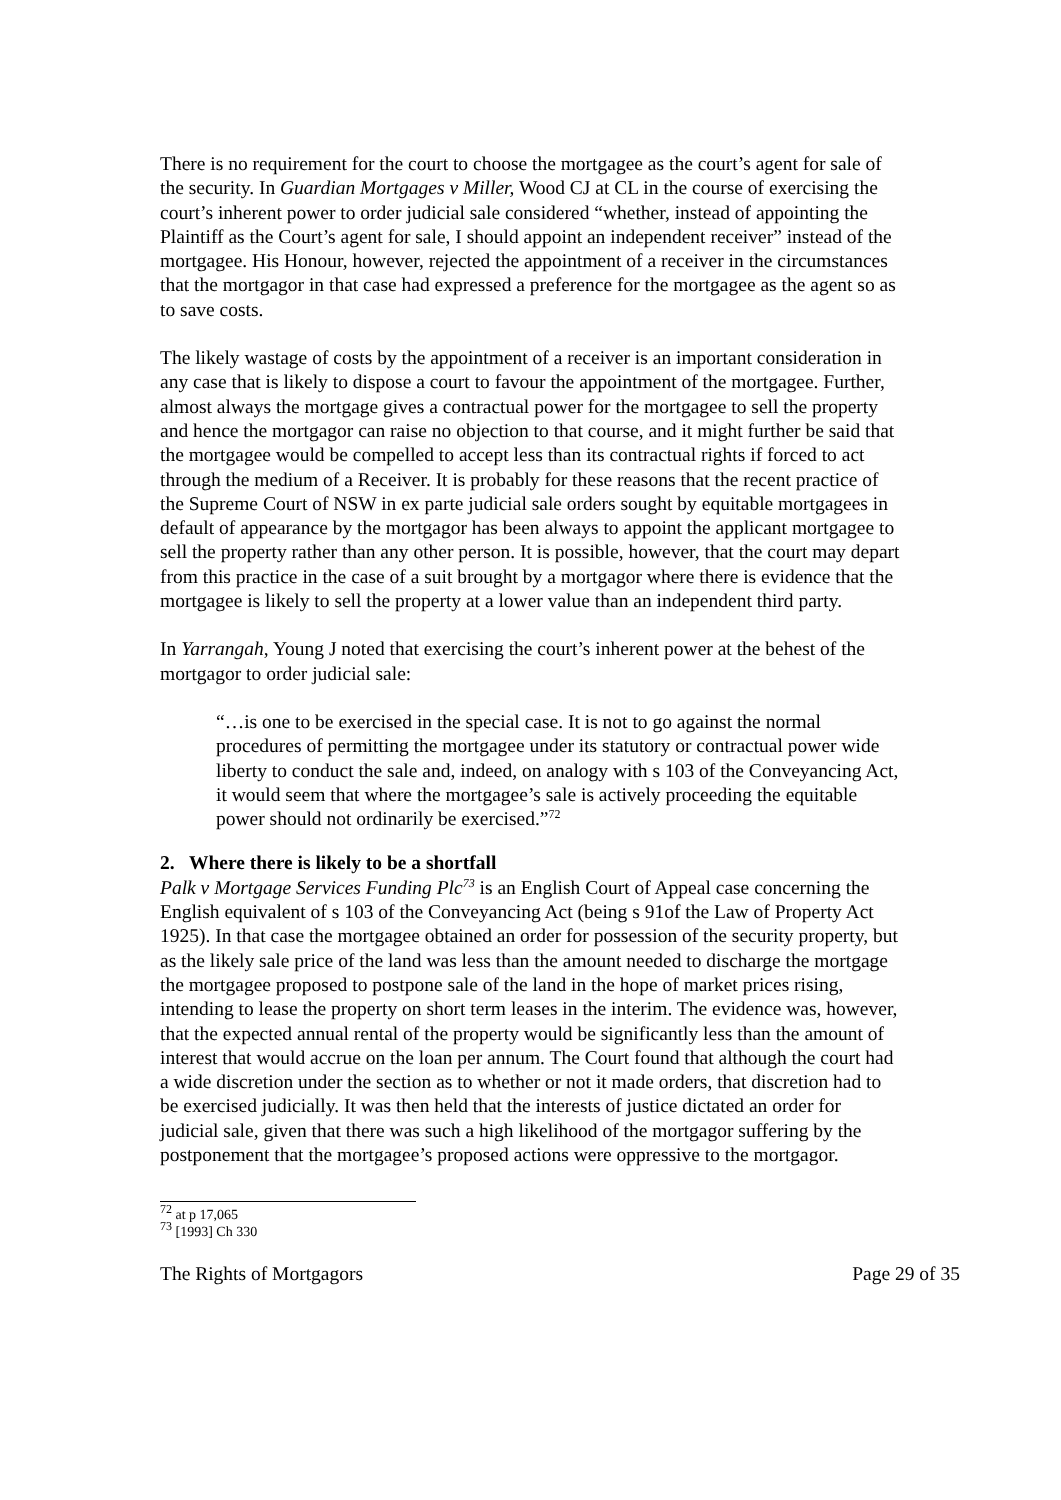There is no requirement for the court to choose the mortgagee as the court’s agent for sale of the security. In Guardian Mortgages v Miller, Wood CJ at CL in the course of exercising the court’s inherent power to order judicial sale considered “whether, instead of appointing the Plaintiff as the Court’s agent for sale, I should appoint an independent receiver” instead of the mortgagee. His Honour, however, rejected the appointment of a receiver in the circumstances that the mortgagor in that case had expressed a preference for the mortgagee as the agent so as to save costs.
The likely wastage of costs by the appointment of a receiver is an important consideration in any case that is likely to dispose a court to favour the appointment of the mortgagee. Further, almost always the mortgage gives a contractual power for the mortgagee to sell the property and hence the mortgagor can raise no objection to that course, and it might further be said that the mortgagee would be compelled to accept less than its contractual rights if forced to act through the medium of a Receiver. It is probably for these reasons that the recent practice of the Supreme Court of NSW in ex parte judicial sale orders sought by equitable mortgagees in default of appearance by the mortgagor has been always to appoint the applicant mortgagee to sell the property rather than any other person. It is possible, however, that the court may depart from this practice in the case of a suit brought by a mortgagor where there is evidence that the mortgagee is likely to sell the property at a lower value than an independent third party.
In Yarrangah, Young J noted that exercising the court’s inherent power at the behest of the mortgagor to order judicial sale:
“…is one to be exercised in the special case. It is not to go against the normal procedures of permitting the mortgagee under its statutory or contractual power wide liberty to conduct the sale and, indeed, on analogy with s 103 of the Conveyancing Act, it would seem that where the mortgagee’s sale is actively proceeding the equitable power should not ordinarily be exercised.”<sup>72</sup>
2. Where there is likely to be a shortfall
Palk v Mortgage Services Funding Plc<sup>73</sup> is an English Court of Appeal case concerning the English equivalent of s 103 of the Conveyancing Act (being s 91of the Law of Property Act 1925). In that case the mortgagee obtained an order for possession of the security property, but as the likely sale price of the land was less than the amount needed to discharge the mortgage the mortgagee proposed to postpone sale of the land in the hope of market prices rising, intending to lease the property on short term leases in the interim. The evidence was, however, that the expected annual rental of the property would be significantly less than the amount of interest that would accrue on the loan per annum. The Court found that although the court had a wide discretion under the section as to whether or not it made orders, that discretion had to be exercised judicially. It was then held that the interests of justice dictated an order for judicial sale, given that there was such a high likelihood of the mortgagor suffering by the postponement that the mortgagee’s proposed actions were oppressive to the mortgagor.
<sup>72</sup> at p 17,065
<sup>73</sup> [1993] Ch 330
The Rights of Mortgagors Page 29 of 35